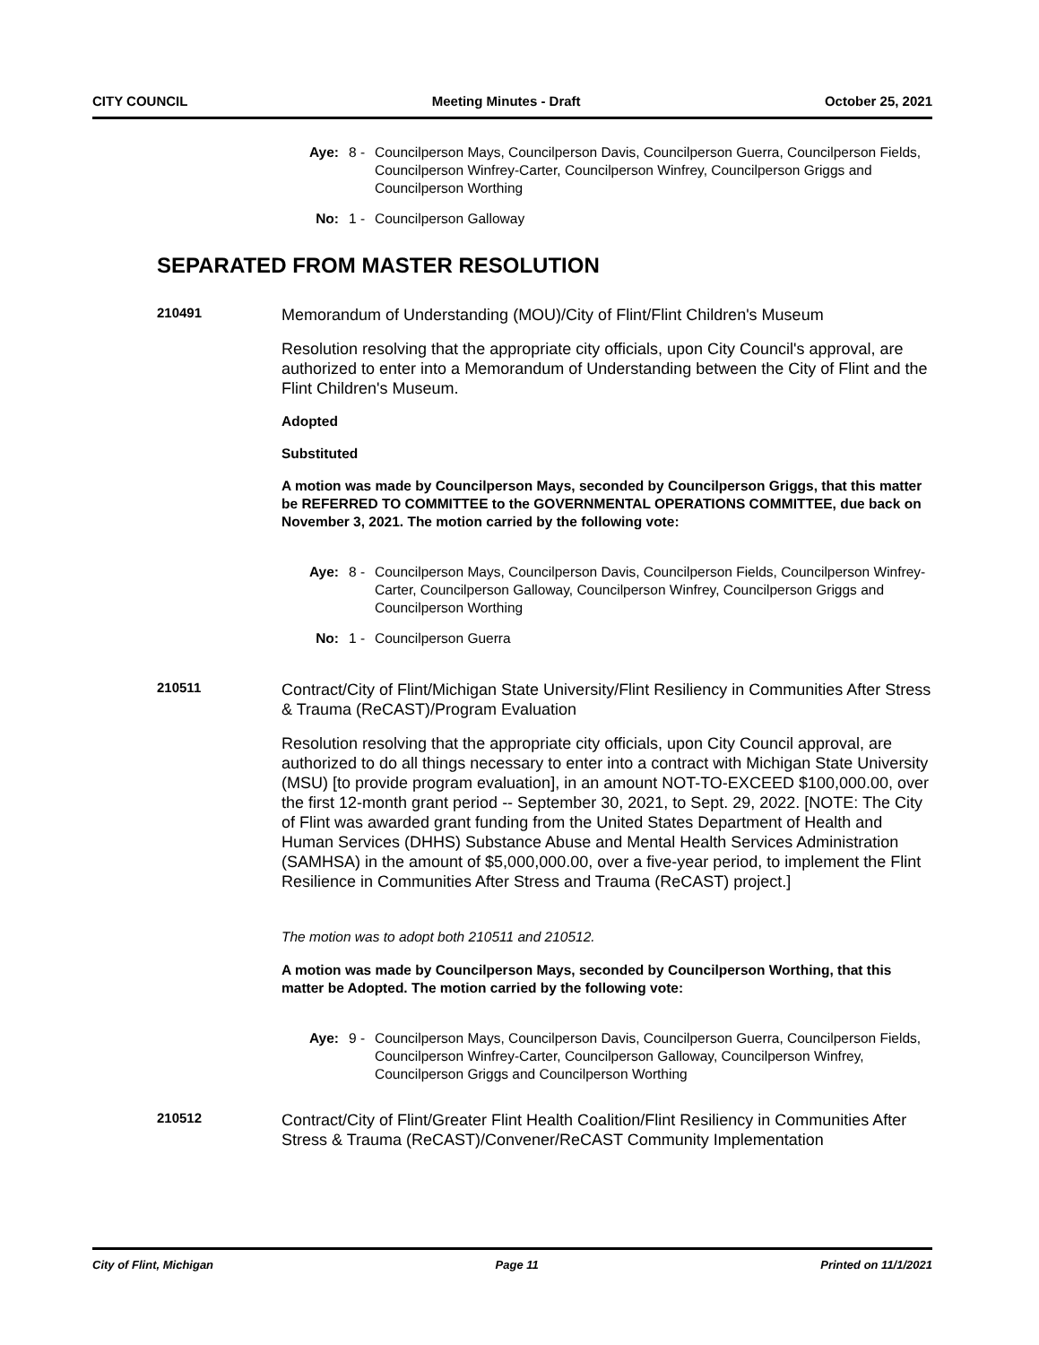CITY COUNCIL Meeting Minutes - Draft October 25, 2021
Aye: 8 - Councilperson Mays, Councilperson Davis, Councilperson Guerra, Councilperson Fields, Councilperson Winfrey-Carter, Councilperson Winfrey, Councilperson Griggs and Councilperson Worthing
No: 1 - Councilperson Galloway
SEPARATED FROM MASTER RESOLUTION
210491
Memorandum of Understanding (MOU)/City of Flint/Flint Children's Museum
Resolution resolving that the appropriate city officials, upon City Council's approval, are authorized to enter into a Memorandum of Understanding between the City of Flint and the Flint Children's Museum.
Adopted
Substituted
A motion was made by Councilperson Mays, seconded by Councilperson Griggs, that this matter be REFERRED TO COMMITTEE to the GOVERNMENTAL OPERATIONS COMMITTEE, due back on November 3, 2021. The motion carried by the following vote:
Aye: 8 - Councilperson Mays, Councilperson Davis, Councilperson Fields, Councilperson Winfrey-Carter, Councilperson Galloway, Councilperson Winfrey, Councilperson Griggs and Councilperson Worthing
No: 1 - Councilperson Guerra
210511
Contract/City of Flint/Michigan State University/Flint Resiliency in Communities After Stress & Trauma (ReCAST)/Program Evaluation
Resolution resolving that the appropriate city officials, upon City Council approval, are authorized to do all things necessary to enter into a contract with Michigan State University (MSU) [to provide program evaluation], in an amount NOT-TO-EXCEED $100,000.00, over the first 12-month grant period -- September 30, 2021, to Sept. 29, 2022. [NOTE: The City of Flint was awarded grant funding from the United States Department of Health and Human Services (DHHS) Substance Abuse and Mental Health Services Administration (SAMHSA) in the amount of $5,000,000.00, over a five-year period, to implement the Flint Resilience in Communities After Stress and Trauma (ReCAST) project.]
The motion was to adopt both 210511 and 210512.
A motion was made by Councilperson Mays, seconded by Councilperson Worthing, that this matter be Adopted. The motion carried by the following vote:
Aye: 9 - Councilperson Mays, Councilperson Davis, Councilperson Guerra, Councilperson Fields, Councilperson Winfrey-Carter, Councilperson Galloway, Councilperson Winfrey, Councilperson Griggs and Councilperson Worthing
210512
Contract/City of Flint/Greater Flint Health Coalition/Flint Resiliency in Communities After Stress & Trauma (ReCAST)/Convener/ReCAST Community Implementation
City of Flint, Michigan Page 11 Printed on 11/1/2021